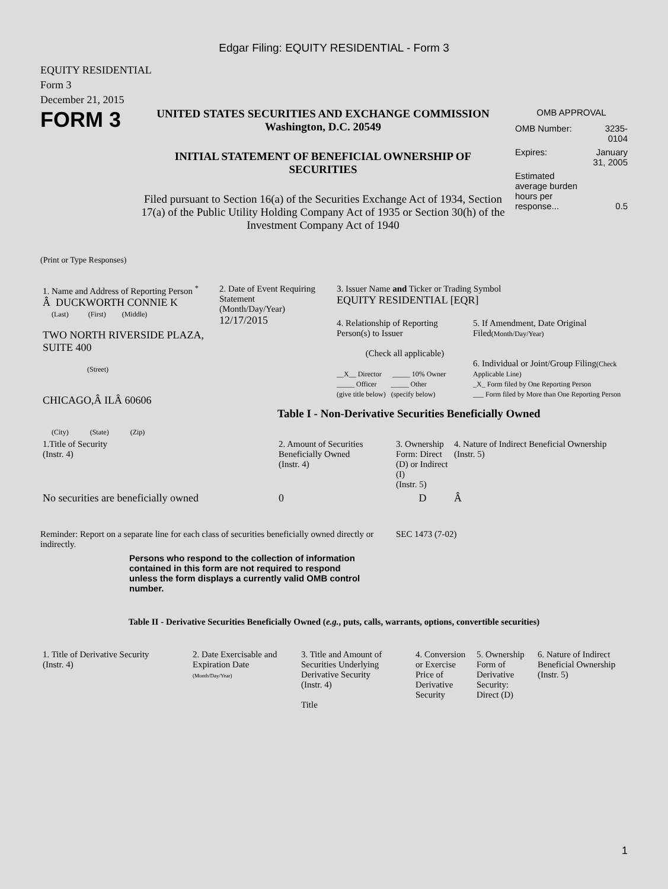Edgar Filing: EQUITY RESIDENTIAL - Form 3
EQUITY RESIDENTIAL
Form 3
December 21, 2015
FORM 3
UNITED STATES SECURITIES AND EXCHANGE COMMISSION
Washington, D.C. 20549
INITIAL STATEMENT OF BENEFICIAL OWNERSHIP OF SECURITIES
Filed pursuant to Section 16(a) of the Securities Exchange Act of 1934, Section 17(a) of the Public Utility Holding Company Act of 1935 or Section 30(h) of the Investment Company Act of 1940
OMB APPROVAL
| OMB Number: | 3235-0104 |
| Expires: | January 31, 2005 |
| Estimated average burden hours per response... | 0.5 |
(Print or Type Responses)
| 1. Name and Address of Reporting Person <sup>*</sup> Â DUCKWORTH CONNIE K (Last) (First) (Middle) TWO NORTH RIVERSIDE PLAZA, SUITE 400 (Street) CHICAGO,Â ILÂ 60606 (City) (State) (Zip) | 2. Date of Event Requiring Statement (Month/Day/Year) 12/17/2015 | 3. Issuer Name and Ticker or Trading Symbol EQUITY RESIDENTIAL [EQR] / 4. Relationship of Reporting Person(s) to Issuer (Check all applicable) __X__ Director _____ 10% Owner _____ Officer _____ Other (give title below) (specify below) / 5. If Amendment, Date Original Filed (Month/Day/Year) 6. Individual or Joint/Group Filing (Check Applicable Line) _X_ Form filed by One Reporting Person ___ Form filed by More than One Reporting Person / Table I - Non-Derivative Securities Beneficially Owned |
| 1.Title of Security (Instr. 4) | 2. Amount of Securities Beneficially Owned (Instr. 4) | 3. Ownership Form: Direct (D) or Indirect (I) (Instr. 5) | 4. Nature of Indirect Beneficial Ownership (Instr. 5) |
| --- | --- | --- | --- |
| No securities are beneficially owned | 0 | D | Â |
Reminder: Report on a separate line for each class of securities beneficially owned directly or indirectly.
SEC 1473 (7-02)
Persons who respond to the collection of information contained in this form are not required to respond unless the form displays a currently valid OMB control number.
Table II - Derivative Securities Beneficially Owned (e.g., puts, calls, warrants, options, convertible securities)
| 1. Title of Derivative Security (Instr. 4) | 2. Date Exercisable and Expiration Date (Month/Day/Year) | 3. Title and Amount of Securities Underlying Derivative Security (Instr. 4) Title | 4. Conversion or Exercise Price of Derivative Security | 5. Ownership Form of Derivative Security: Direct (D) | 6. Nature of Indirect Beneficial Ownership (Instr. 5) |
| --- | --- | --- | --- | --- | --- |
1